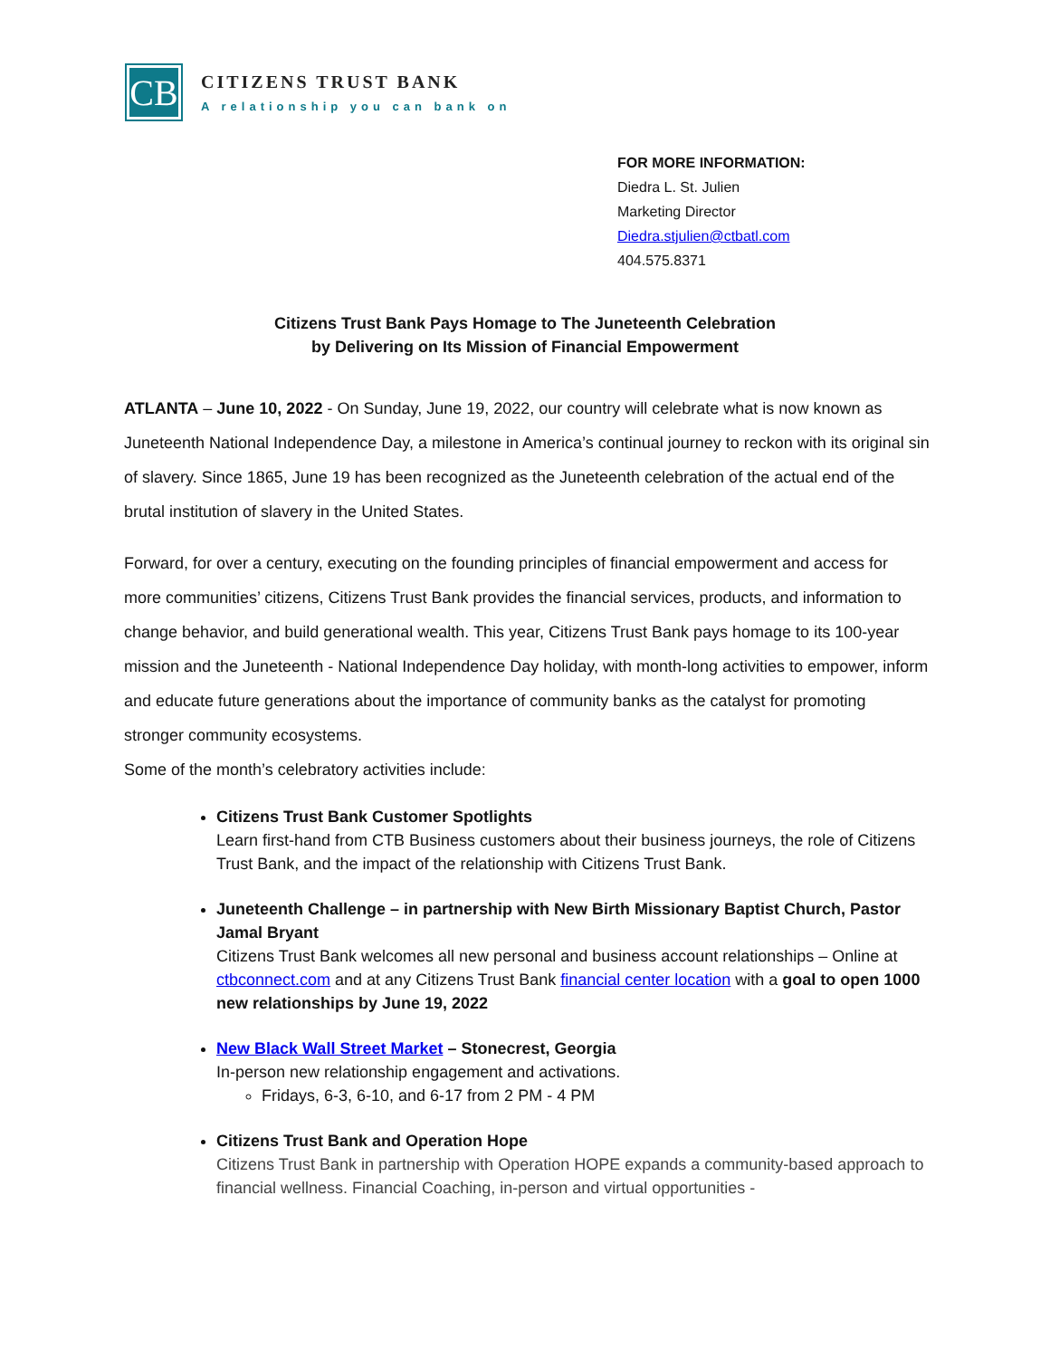CB
CITIZENS TRUST BANK
A relationship you can bank on
FOR MORE INFORMATION:
Diedra L. St. Julien
Marketing Director
Diedra.stjulien@ctbatl.com
404.575.8371
Citizens Trust Bank Pays Homage to The Juneteenth Celebration
by Delivering on Its Mission of Financial Empowerment
ATLANTA – June 10, 2022 - On Sunday, June 19, 2022, our country will celebrate what is now known as Juneteenth National Independence Day, a milestone in America’s continual journey to reckon with its original sin of slavery. Since 1865, June 19 has been recognized as the Juneteenth celebration of the actual end of the brutal institution of slavery in the United States.
Forward, for over a century, executing on the founding principles of financial empowerment and access for more communities’ citizens, Citizens Trust Bank provides the financial services, products, and information to change behavior, and build generational wealth. This year, Citizens Trust Bank pays homage to its 100-year mission and the Juneteenth - National Independence Day holiday, with month-long activities to empower, inform and educate future generations about the importance of community banks as the catalyst for promoting stronger community ecosystems.
Some of the month’s celebratory activities include:
Citizens Trust Bank Customer Spotlights
Learn first-hand from CTB Business customers about their business journeys, the role of Citizens Trust Bank, and the impact of the relationship with Citizens Trust Bank.
Juneteenth Challenge – in partnership with New Birth Missionary Baptist Church, Pastor Jamal Bryant
Citizens Trust Bank welcomes all new personal and business account relationships – Online at ctbconnect.com and at any Citizens Trust Bank financial center location with a goal to open 1000 new relationships by June 19, 2022
New Black Wall Street Market – Stonecrest, Georgia
In-person new relationship engagement and activations.
Fridays, 6-3, 6-10, and 6-17 from 2 PM - 4 PM
Citizens Trust Bank and Operation Hope
Citizens Trust Bank in partnership with Operation HOPE expands a community-based approach to financial wellness. Financial Coaching, in-person and virtual opportunities -